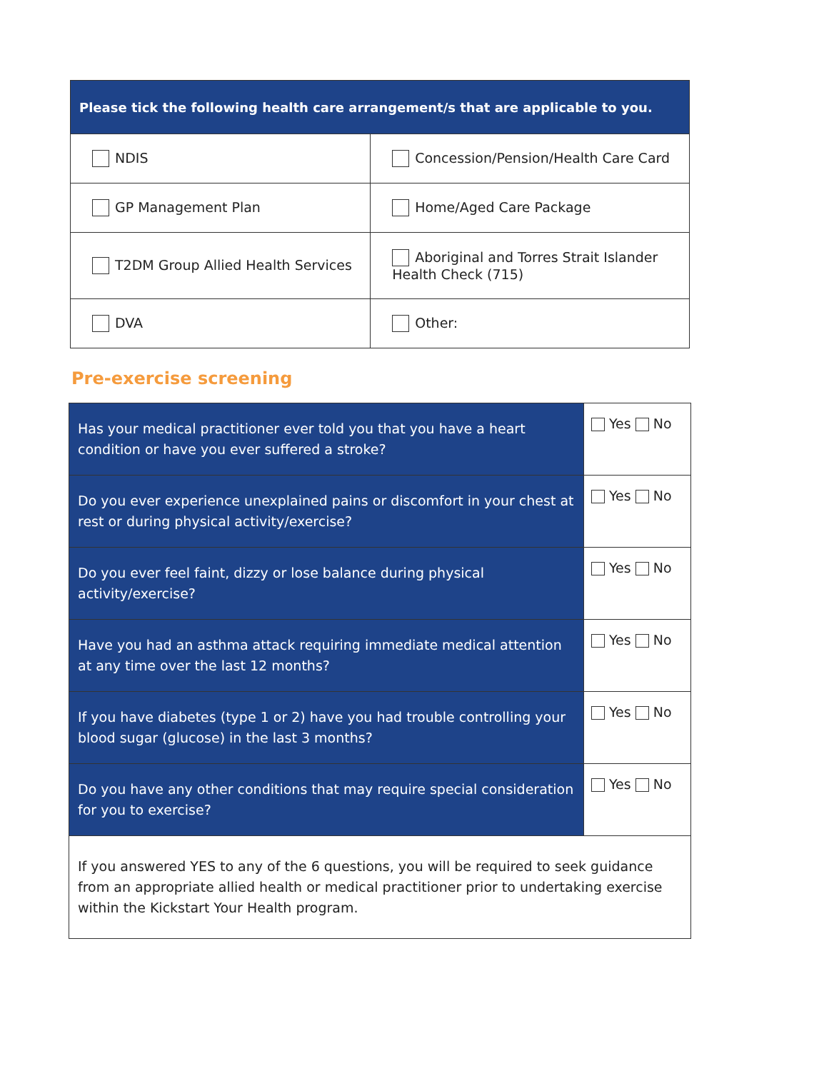| Please tick the following health care arrangement/s that are applicable to you. | |
| --- | --- |
| NDIS | Concession/Pension/Health Care Card |
| GP Management Plan | Home/Aged Care Package |
| T2DM Group Allied Health Services | Aboriginal and Torres Strait Islander Health Check (715) |
| DVA | Other: |
Pre-exercise screening
| Has your medical practitioner ever told you that you have a heart condition or have you ever suffered a stroke? | Yes No |
| Do you ever experience unexplained pains or discomfort in your chest at rest or during physical activity/exercise? | Yes No |
| Do you ever feel faint, dizzy or lose balance during physical activity/exercise? | Yes No |
| Have you had an asthma attack requiring immediate medical attention at any time over the last 12 months? | Yes No |
| If you have diabetes (type 1 or 2) have you had trouble controlling your blood sugar (glucose) in the last 3 months? | Yes No |
| Do you have any other conditions that may require special consideration for you to exercise? | Yes No |
| If you answered YES to any of the 6 questions, you will be required to seek guidance from an appropriate allied health or medical practitioner prior to undertaking exercise within the Kickstart Your Health program. | |